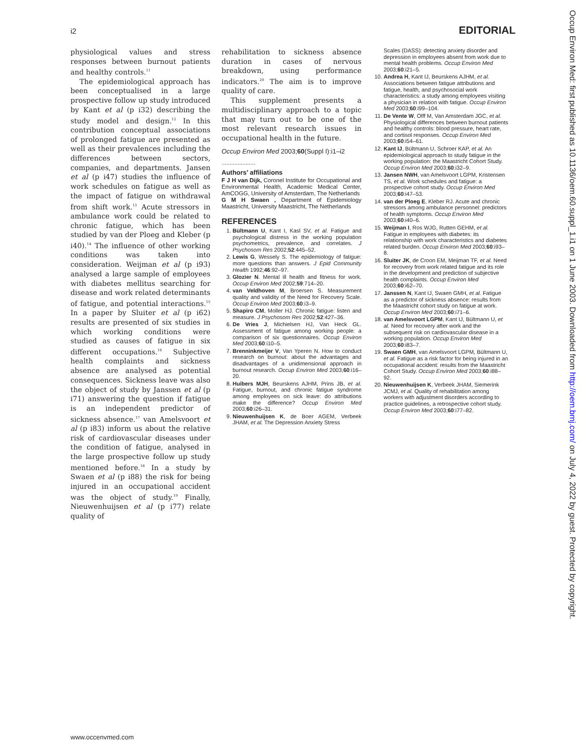i2 EDITORIAL
physiological values and stress responses between burnout patients and healthy controls.<sup>11</sup>
The epidemiological approach has been conceptualised in a large prospective follow up study introduced by Kant et al (p i32) describing the study model and design.<sup>12</sup> In this contribution conceptual associations of prolonged fatigue are presented as well as their prevalences including the differences between sectors, companies, and departments. Jansen et al (p i47) studies the influence of work schedules on fatigue as well as the impact of fatigue on withdrawal from shift work.<sup>13</sup> Acute stressors in ambulance work could be related to chronic fatigue, which has been studied by van der Ploeg and Kleber (p i40).<sup>14</sup> The influence of other working conditions was taken into consideration. Weijman et al (p i93) analysed a large sample of employees with diabetes mellitus searching for disease and work related determinants of fatigue, and potential interactions.<sup>15</sup> In a paper by Sluiter et al (p i62) results are presented of six studies in which working conditions were studied as causes of fatigue in six different occupations.<sup>16</sup> Subjective health complaints and sickness absence are analysed as potential consequences. Sickness leave was also the object of study by Janssen et al (p i71) answering the question if fatigue is an independent predictor of sickness absence.<sup>17</sup> van Amelsvoort et al (p i83) inform us about the relative risk of cardiovascular diseases under the condition of fatigue, analysed in the large prospective follow up study mentioned before.<sup>18</sup> In a study by Swaen et al (p i88) the risk for being injured in an occupational accident was the object of study.<sup>19</sup> Finally, Nieuwenhuijsen et al (p i77) relate quality of
rehabilitation to sickness absence duration in cases of nervous breakdown, using performance indicators.<sup>20</sup> The aim is to improve quality of care.
This supplement presents a multidisciplinary approach to a topic that may turn out to be one of the most relevant research issues in occupational health in the future.
Occup Environ Med 2003;60(Suppl I):i1–i2
.....................
Authors’ affiliations
F J H van Dijk, Coronel Institute for Occupational and Environmental Health, Academic Medical Center, AmCOGG, University of Amsterdam, The Netherlands
G M H Swaen , Department of Epidemiology Maastricht, University Maastricht, The Netherlands
REFERENCES
1. Bültmann U, Kant I, Kasl SV, et al. Fatigue and psychological distress in the working population psychometrics, prevalence, and correlates. J Psychosom Res 2002;52:445–52.
2. Lewis G, Wessely S. The epidemiology of fatigue: more questions than answers. J Epid Community Health 1992;46:92–97.
3. Glozier N. Mental ill health and fitness for work. Occup Environ Med 2002;59:714–20.
4. van Veldhoven M, Broersen S. Measurement quality and validity of the Need for Recovery Scale. Occup Environ Med 2003;60:i3–9.
5. Shapiro CM, Moller HJ. Chronic fatigue: listen and measure. J Psychosom Res 2002;52:427–36.
6. De Vries J, Michielsen HJ, Van Heck GL. Assessment of fatigue among working people: a comparison of six questionnaires. Occup Environ Med 2003;60:i10–5.
7. Brenninkmeijer V, Van Yperen N. How to conduct research on burnout: about the advantages and disadvantages of a unidimensional approach in burnout research. Occup Environ Med 2003;60:i16–20.
8. Huibers MJH, Beurskens AJHM, Prins JB, et al. Fatigue, burnout, and chronic fatigue syndrome among employees on sick leave: do attributions make the difference? Occup Environ Med 2003;60:i26–31.
9. Nieuwenhuijsen K, de Boer AGEM, Verbeek JHAM, et al. The Depression Anxiety Stress
Scales (DASS): detecting anxiety disorder and depression in employees absent from work due to mental health problems. Occup Environ Med 2003;60:i21–5.
10. Andrea H, Kant IJ, Beurskens AJHM, et al. Associations between fatigue attributions and fatigue, health, and psychosocial work characteristics: a study among employees visiting a physician in relation with fatigue. Occup Environ Med 2003;60:i99–104.
11. De Vente W, Olff M, Van Amsterdam JGC, et al. Physiological differences between burnout patients and healthy controls: blood pressure, heart rate, and cortisol responses. Occup Environ Med 2003;60:i54–61.
12. Kant IJ, Bültmann U, Schroer KAP, et al. An epidemiological approach to study fatigue in the working population: the Maastricht Cohort Study. Occup Environ Med 2003;60:i32–9.
13. Jansen NWH, van Amelsvoort LGPM, Kristensen TS, et al. Work schedules and fatigue: a prospective cohort study. Occup Environ Med 2003;60:i47–53.
14. van der Ploeg E, Kleber RJ. Acute and chronic stressors among ambulance personnel: predictors of health symptoms. Occup Environ Med 2003;60:i40–6.
15. Weijman I, Ros WJG, Rutten GEHM, et al. Fatigue in employees with diabetes: its relationship with work characteristics and diabetes related burden. Occup Environ Med 2003;60:i93–8.
16. Sluiter JK, de Croon EM, Meijman TF, et al. Need for recovery from work related fatigue and its role in the development and prediction of subjective health complaints. Occup Environ Med 2003;60:i62–70.
17. Janssen N, Kant IJ, Swaen GMH, et al. Fatigue as a predictor of sickness absence: results from the Maastricht cohort study on fatigue at work. Occup Environ Med 2003;60:i71–6.
18. van Amelsvoort LGPM, Kant IJ, Bültmann U, et al. Need for recovery after work and the subsequent risk on cardiovascular disease in a working population. Occup Environ Med 2003;60:i83–7.
19. Swaen GMH, van Amelsvoort LGPM, Bültmann U, et al. Fatigue as a risk factor for being injured in an occupational accident: results from the Maastricht Cohort Study. Occup Environ Med 2003;60:i88–92.
20. Nieuwenhuijsen K, Verbeek JHAM, Siemerink JCMJ, et al. Quality of rehabilitation among workers with adjustment disorders according to practice guidelines, a retrospective cohort study. Occup Environ Med 2003;60:i77–82.
www.occenvmed.com
Occup Environ Med: first published as 10.1136/oem.60.suppl_1.i1 on 1 June 2003. Downloaded from http://oem.bmj.com/ on July 4, 2022 by guest. Protected by copyright.